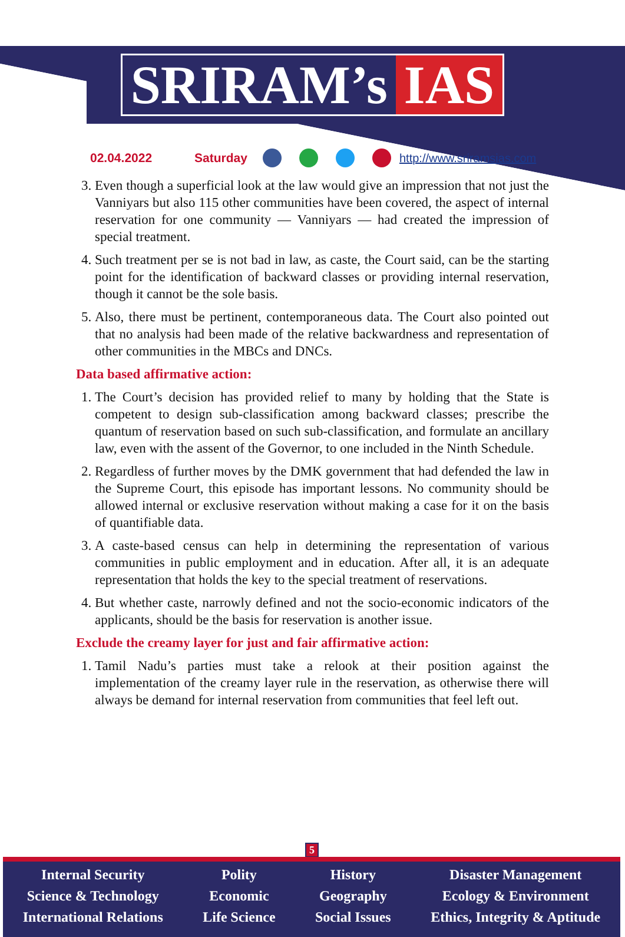SRIRAM’s IAS
02.04.2022 Saturday http://www.sriramsias.com
3. Even though a superficial look at the law would give an impression that not just the Vanniyars but also 115 other communities have been covered, the aspect of internal reservation for one community — Vanniyars — had created the impression of special treatment.
4. Such treatment per se is not bad in law, as caste, the Court said, can be the starting point for the identification of backward classes or providing internal reservation, though it cannot be the sole basis.
5. Also, there must be pertinent, contemporaneous data. The Court also pointed out that no analysis had been made of the relative backwardness and representation of other communities in the MBCs and DNCs.
Data based affirmative action:
1. The Court’s decision has provided relief to many by holding that the State is competent to design sub-classification among backward classes; prescribe the quantum of reservation based on such sub-classification, and formulate an ancillary law, even with the assent of the Governor, to one included in the Ninth Schedule.
2. Regardless of further moves by the DMK government that had defended the law in the Supreme Court, this episode has important lessons. No community should be allowed internal or exclusive reservation without making a case for it on the basis of quantifiable data.
3. A caste-based census can help in determining the representation of various communities in public employment and in education. After all, it is an adequate representation that holds the key to the special treatment of reservations.
4. But whether caste, narrowly defined and not the socio-economic indicators of the applicants, should be the basis for reservation is another issue.
Exclude the creamy layer for just and fair affirmative action:
1. Tamil Nadu’s parties must take a relook at their position against the implementation of the creamy layer rule in the reservation, as otherwise there will always be demand for internal reservation from communities that feel left out.
5
Internal Security
Science & Technology
International Relations
Polity
Economic
Life Science
History
Geography
Social Issues
Disaster Management
Ecology & Environment
Ethics, Integrity & Aptitude